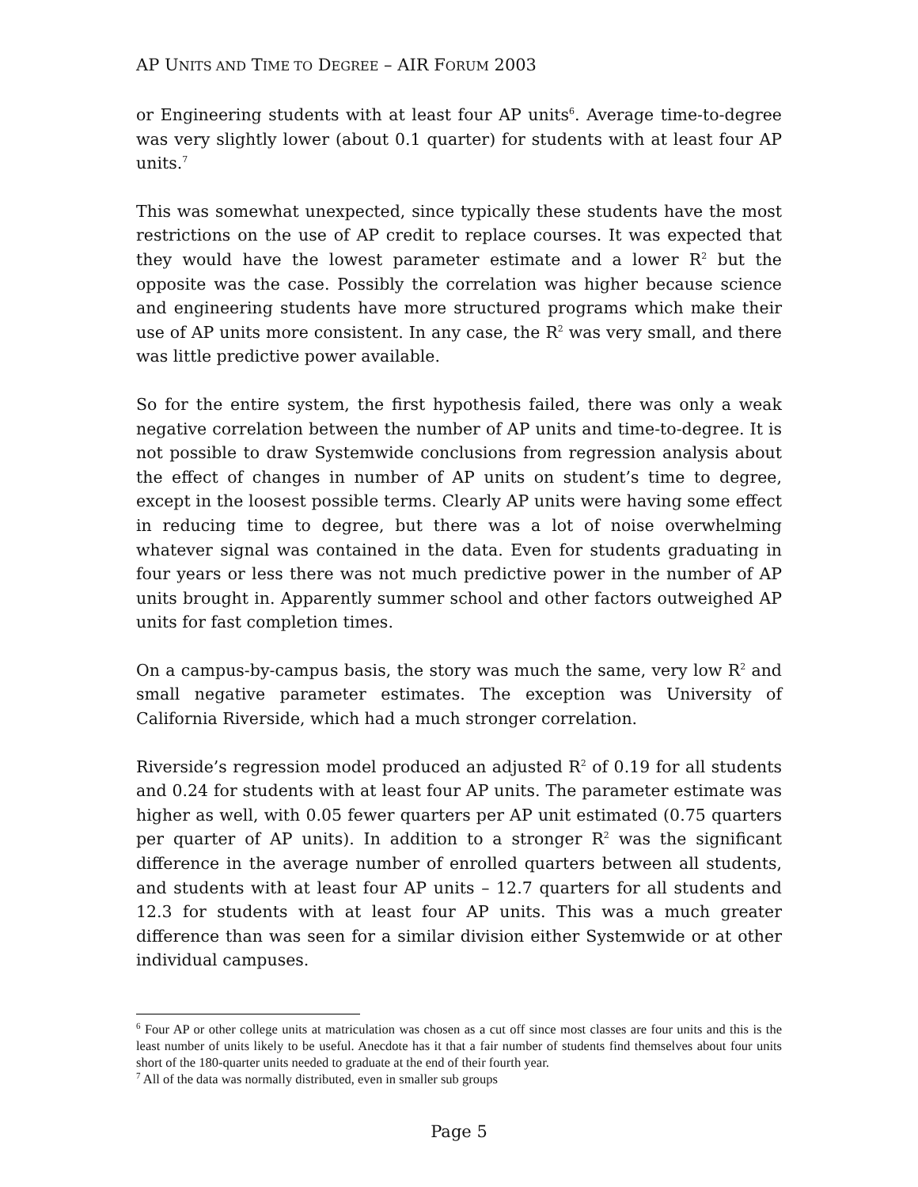AP UNITS AND TIME TO DEGREE – AIR FORUM 2003
or Engineering students with at least four AP units<sup>6</sup>. Average time-to-degree was very slightly lower (about 0.1 quarter) for students with at least four AP units.<sup>7</sup>
This was somewhat unexpected, since typically these students have the most restrictions on the use of AP credit to replace courses. It was expected that they would have the lowest parameter estimate and a lower R<sup>2</sup> but the opposite was the case. Possibly the correlation was higher because science and engineering students have more structured programs which make their use of AP units more consistent. In any case, the R<sup>2</sup> was very small, and there was little predictive power available.
So for the entire system, the first hypothesis failed, there was only a weak negative correlation between the number of AP units and time-to-degree. It is not possible to draw Systemwide conclusions from regression analysis about the effect of changes in number of AP units on student’s time to degree, except in the loosest possible terms. Clearly AP units were having some effect in reducing time to degree, but there was a lot of noise overwhelming whatever signal was contained in the data. Even for students graduating in four years or less there was not much predictive power in the number of AP units brought in. Apparently summer school and other factors outweighed AP units for fast completion times.
On a campus-by-campus basis, the story was much the same, very low R<sup>2</sup> and small negative parameter estimates. The exception was University of California Riverside, which had a much stronger correlation.
Riverside’s regression model produced an adjusted R<sup>2</sup> of 0.19 for all students and 0.24 for students with at least four AP units. The parameter estimate was higher as well, with 0.05 fewer quarters per AP unit estimated (0.75 quarters per quarter of AP units). In addition to a stronger R<sup>2</sup> was the significant difference in the average number of enrolled quarters between all students, and students with at least four AP units – 12.7 quarters for all students and 12.3 for students with at least four AP units. This was a much greater difference than was seen for a similar division either Systemwide or at other individual campuses.
<sup>6</sup> Four AP or other college units at matriculation was chosen as a cut off since most classes are four units and this is the least number of units likely to be useful. Anecdote has it that a fair number of students find themselves about four units short of the 180-quarter units needed to graduate at the end of their fourth year.
<sup>7</sup> All of the data was normally distributed, even in smaller sub groups
Page 5